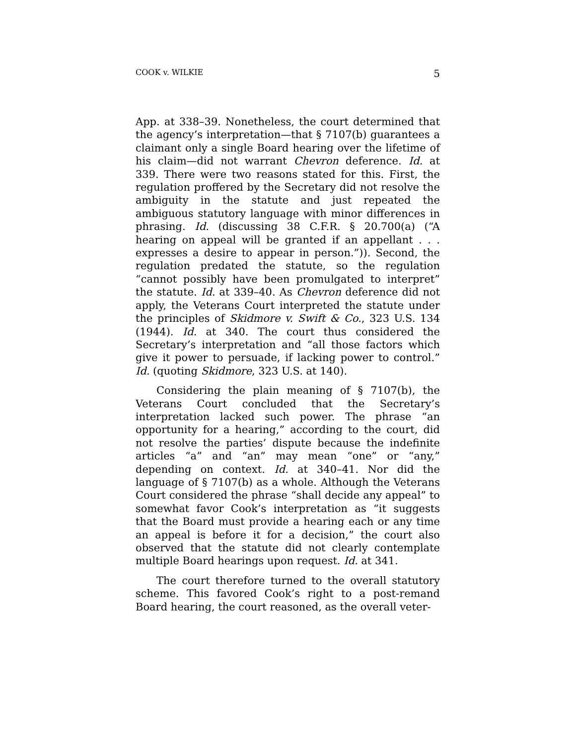COOK v. WILKIE 5
App. at 338–39. Nonetheless, the court determined that the agency’s interpretation—that § 7107(b) guarantees a claimant only a single Board hearing over the lifetime of his claim—did not warrant Chevron deference. Id. at 339. There were two reasons stated for this. First, the regulation proffered by the Secretary did not resolve the ambiguity in the statute and just repeated the ambiguous statutory language with minor differences in phrasing. Id. (discussing 38 C.F.R. § 20.700(a) (“A hearing on appeal will be granted if an appellant . . . expresses a desire to appear in person.”)). Second, the regulation predated the statute, so the regulation “cannot possibly have been promulgated to interpret” the statute. Id. at 339–40. As Chevron deference did not apply, the Veterans Court interpreted the statute under the principles of Skidmore v. Swift & Co., 323 U.S. 134 (1944). Id. at 340. The court thus considered the Secretary’s interpretation and “all those factors which give it power to persuade, if lacking power to control.” Id. (quoting Skidmore, 323 U.S. at 140).
Considering the plain meaning of § 7107(b), the Veterans Court concluded that the Secretary’s interpretation lacked such power. The phrase “an opportunity for a hearing,” according to the court, did not resolve the parties’ dispute because the indefinite articles “a” and “an” may mean “one” or “any,” depending on context. Id. at 340–41. Nor did the language of § 7107(b) as a whole. Although the Veterans Court considered the phrase “shall decide any appeal” to somewhat favor Cook’s interpretation as “it suggests that the Board must provide a hearing each or any time an appeal is before it for a decision,” the court also observed that the statute did not clearly contemplate multiple Board hearings upon request. Id. at 341.
The court therefore turned to the overall statutory scheme. This favored Cook’s right to a post-remand Board hearing, the court reasoned, as the overall veter-